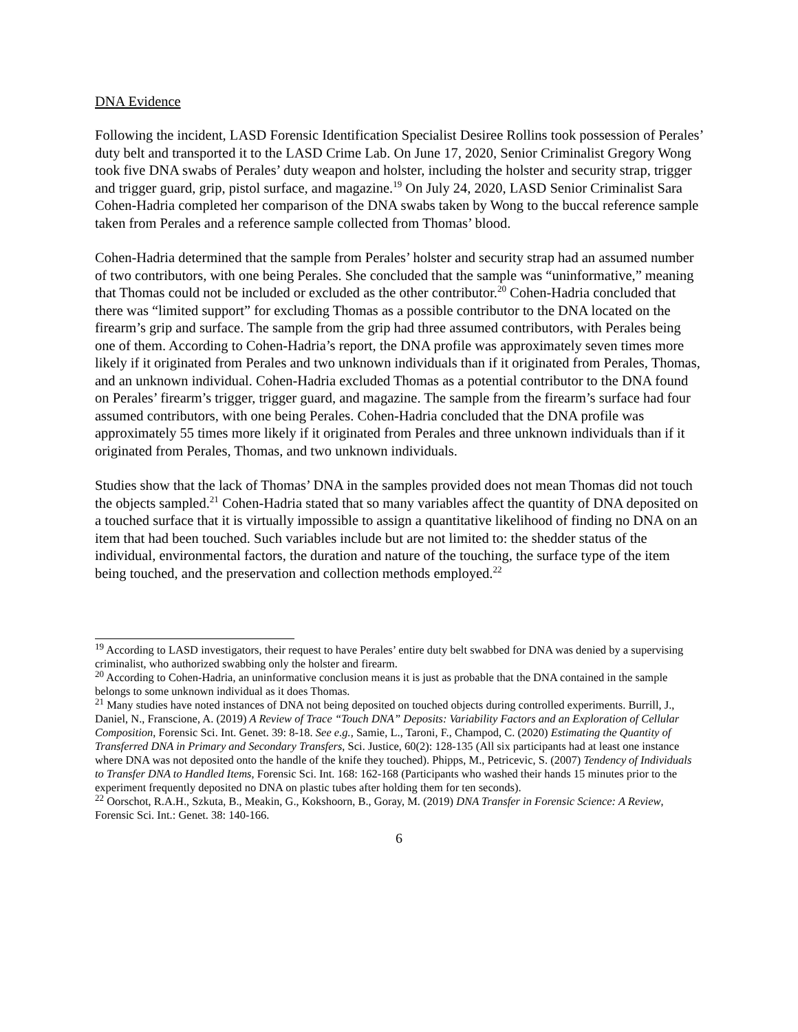DNA Evidence
Following the incident, LASD Forensic Identification Specialist Desiree Rollins took possession of Perales’ duty belt and transported it to the LASD Crime Lab. On June 17, 2020, Senior Criminalist Gregory Wong took five DNA swabs of Perales’ duty weapon and holster, including the holster and security strap, trigger and trigger guard, grip, pistol surface, and magazine.<sup>19</sup> On July 24, 2020, LASD Senior Criminalist Sara Cohen-Hadria completed her comparison of the DNA swabs taken by Wong to the buccal reference sample taken from Perales and a reference sample collected from Thomas’ blood.
Cohen-Hadria determined that the sample from Perales’ holster and security strap had an assumed number of two contributors, with one being Perales. She concluded that the sample was “uninformative,” meaning that Thomas could not be included or excluded as the other contributor.<sup>20</sup> Cohen-Hadria concluded that there was “limited support” for excluding Thomas as a possible contributor to the DNA located on the firearm’s grip and surface. The sample from the grip had three assumed contributors, with Perales being one of them. According to Cohen-Hadria’s report, the DNA profile was approximately seven times more likely if it originated from Perales and two unknown individuals than if it originated from Perales, Thomas, and an unknown individual. Cohen-Hadria excluded Thomas as a potential contributor to the DNA found on Perales’ firearm’s trigger, trigger guard, and magazine. The sample from the firearm’s surface had four assumed contributors, with one being Perales. Cohen-Hadria concluded that the DNA profile was approximately 55 times more likely if it originated from Perales and three unknown individuals than if it originated from Perales, Thomas, and two unknown individuals.
Studies show that the lack of Thomas’ DNA in the samples provided does not mean Thomas did not touch the objects sampled.<sup>21</sup> Cohen-Hadria stated that so many variables affect the quantity of DNA deposited on a touched surface that it is virtually impossible to assign a quantitative likelihood of finding no DNA on an item that had been touched. Such variables include but are not limited to: the shedder status of the individual, environmental factors, the duration and nature of the touching, the surface type of the item being touched, and the preservation and collection methods employed.<sup>22</sup>
<sup>19</sup> According to LASD investigators, their request to have Perales’ entire duty belt swabbed for DNA was denied by a supervising criminalist, who authorized swabbing only the holster and firearm.
<sup>20</sup> According to Cohen-Hadria, an uninformative conclusion means it is just as probable that the DNA contained in the sample belongs to some unknown individual as it does Thomas.
<sup>21</sup> Many studies have noted instances of DNA not being deposited on touched objects during controlled experiments. Burrill, J., Daniel, N., Franscione, A. (2019) A Review of Trace “Touch DNA” Deposits: Variability Factors and an Exploration of Cellular Composition, Forensic Sci. Int. Genet. 39: 8-18. See e.g., Samie, L., Taroni, F., Champod, C. (2020) Estimating the Quantity of Transferred DNA in Primary and Secondary Transfers, Sci. Justice, 60(2): 128-135 (All six participants had at least one instance where DNA was not deposited onto the handle of the knife they touched). Phipps, M., Petricevic, S. (2007) Tendency of Individuals to Transfer DNA to Handled Items, Forensic Sci. Int. 168: 162-168 (Participants who washed their hands 15 minutes prior to the experiment frequently deposited no DNA on plastic tubes after holding them for ten seconds).
<sup>22</sup> Oorschot, R.A.H., Szkuta, B., Meakin, G., Kokshoorn, B., Goray, M. (2019) DNA Transfer in Forensic Science: A Review, Forensic Sci. Int.: Genet. 38: 140-166.
6